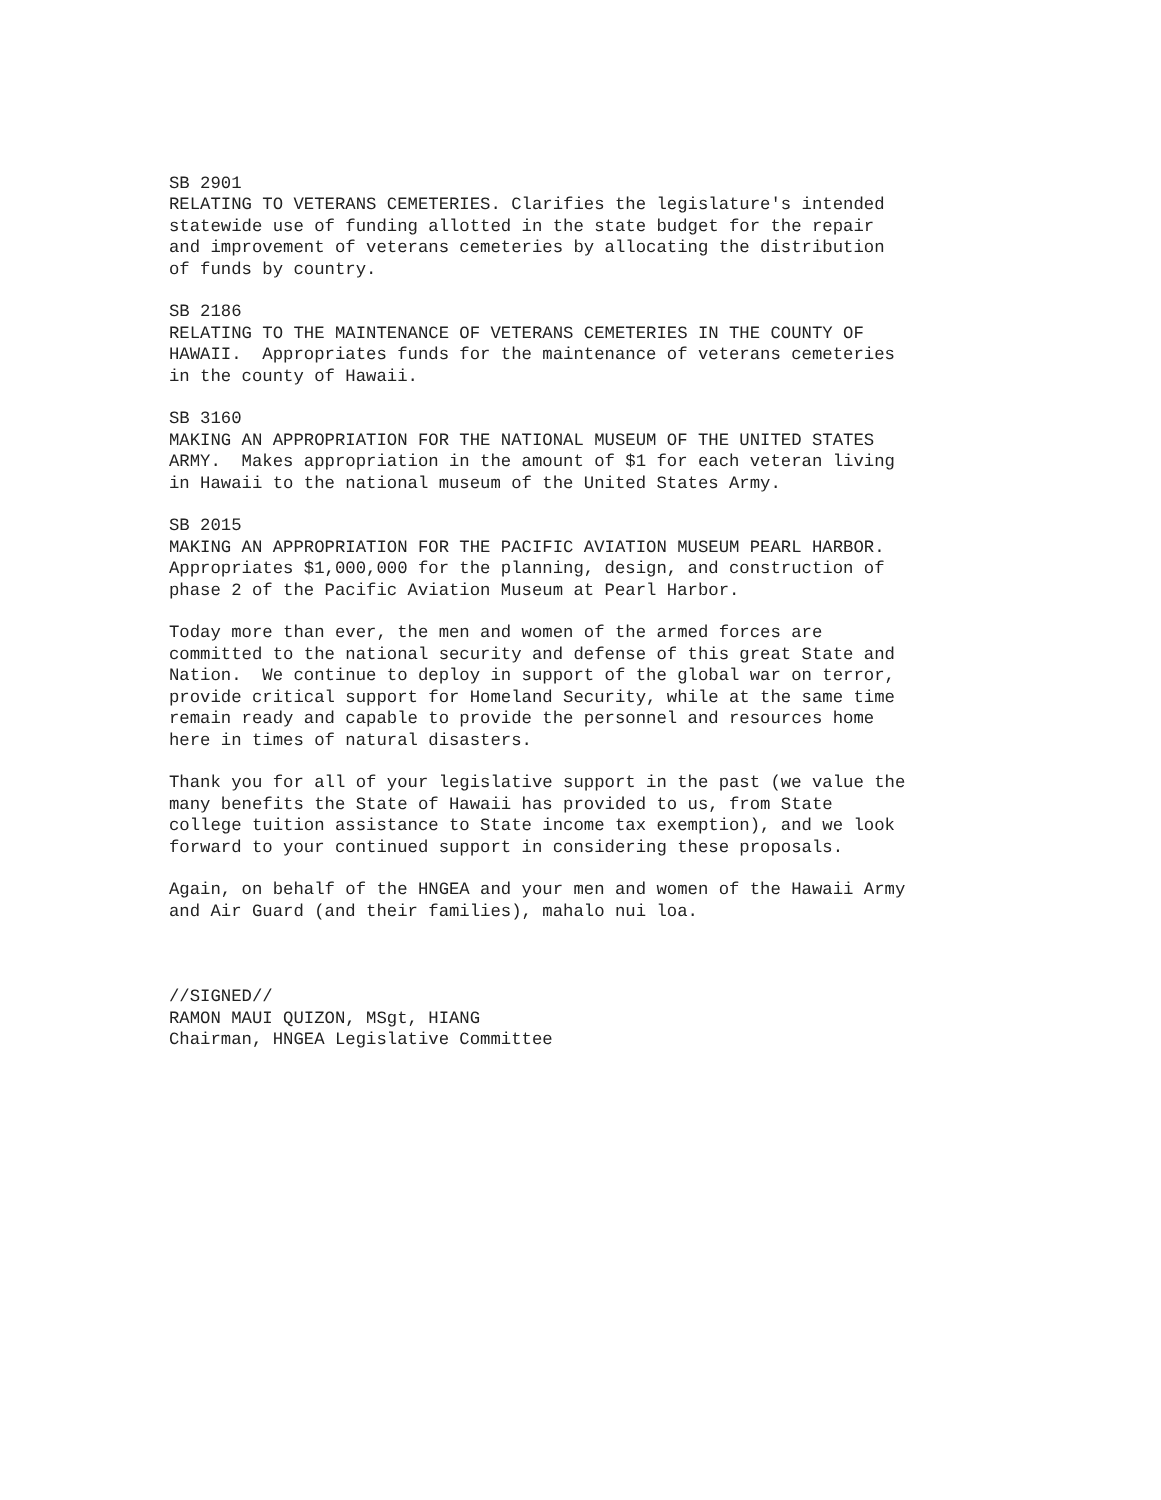SB 2901 RELATING TO VETERANS CEMETERIES. Clarifies the legislature's intended statewide use of funding allotted in the state budget for the repair and improvement of veterans cemeteries by allocating the distribution of funds by country.
SB 2186 RELATING TO THE MAINTENANCE OF VETERANS CEMETERIES IN THE COUNTY OF HAWAII. Appropriates funds for the maintenance of veterans cemeteries in the county of Hawaii.
SB 3160 MAKING AN APPROPRIATION FOR THE NATIONAL MUSEUM OF THE UNITED STATES ARMY. Makes appropriation in the amount of $1 for each veteran living in Hawaii to the national museum of the United States Army.
SB 2015 MAKING AN APPROPRIATION FOR THE PACIFIC AVIATION MUSEUM PEARL HARBOR. Appropriates $1,000,000 for the planning, design, and construction of phase 2 of the Pacific Aviation Museum at Pearl Harbor.
Today more than ever, the men and women of the armed forces are committed to the national security and defense of this great State and Nation. We continue to deploy in support of the global war on terror, provide critical support for Homeland Security, while at the same time remain ready and capable to provide the personnel and resources home here in times of natural disasters.
Thank you for all of your legislative support in the past (we value the many benefits the State of Hawaii has provided to us, from State college tuition assistance to State income tax exemption), and we look forward to your continued support in considering these proposals.
Again, on behalf of the HNGEA and your men and women of the Hawaii Army and Air Guard (and their families), mahalo nui loa.
//SIGNED// RAMON MAUI QUIZON, MSgt, HIANG Chairman, HNGEA Legislative Committee